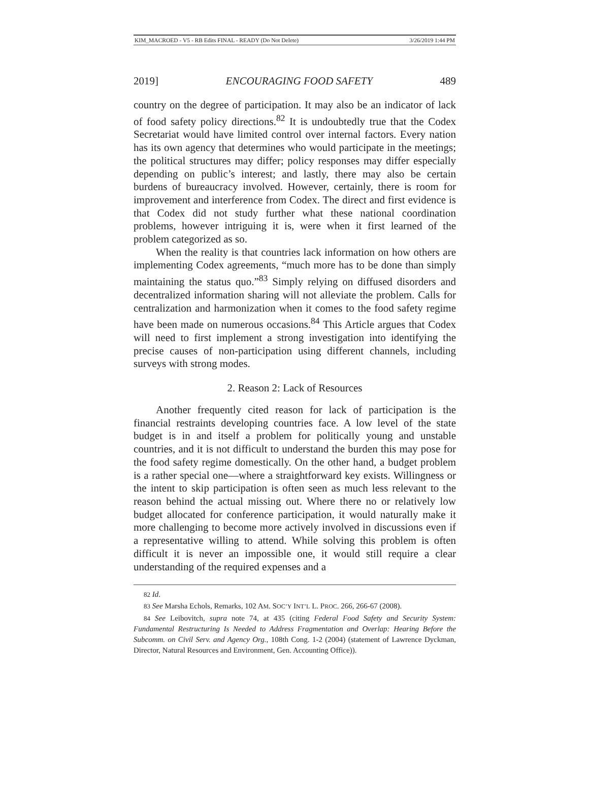KIM_MACROED - V5 - RB Edits FINAL - READY (Do Not Delete) 3/26/2019 1:44 PM
2019] ENCOURAGING FOOD SAFETY 489
country on the degree of participation. It may also be an indicator of lack of food safety policy directions.<sup>82</sup> It is undoubtedly true that the Codex Secretariat would have limited control over internal factors. Every nation has its own agency that determines who would participate in the meetings; the political structures may differ; policy responses may differ especially depending on public’s interest; and lastly, there may also be certain burdens of bureaucracy involved. However, certainly, there is room for improvement and interference from Codex. The direct and first evidence is that Codex did not study further what these national coordination problems, however intriguing it is, were when it first learned of the problem categorized as so.
When the reality is that countries lack information on how others are implementing Codex agreements, “much more has to be done than simply maintaining the status quo.”<sup>83</sup> Simply relying on diffused disorders and decentralized information sharing will not alleviate the problem. Calls for centralization and harmonization when it comes to the food safety regime have been made on numerous occasions.<sup>84</sup> This Article argues that Codex will need to first implement a strong investigation into identifying the precise causes of non-participation using different channels, including surveys with strong modes.
2. Reason 2: Lack of Resources
Another frequently cited reason for lack of participation is the financial restraints developing countries face. A low level of the state budget is in and itself a problem for politically young and unstable countries, and it is not difficult to understand the burden this may pose for the food safety regime domestically. On the other hand, a budget problem is a rather special one—where a straightforward key exists. Willingness or the intent to skip participation is often seen as much less relevant to the reason behind the actual missing out. Where there no or relatively low budget allocated for conference participation, it would naturally make it more challenging to become more actively involved in discussions even if a representative willing to attend. While solving this problem is often difficult it is never an impossible one, it would still require a clear understanding of the required expenses and a
82 Id.
83 See Marsha Echols, Remarks, 102 AM. SOC’Y INT’L L. PROC. 266, 266-67 (2008).
84 See Leibovitch, supra note 74, at 435 (citing Federal Food Safety and Security System: Fundamental Restructuring Is Needed to Address Fragmentation and Overlap: Hearing Before the Subcomm. on Civil Serv. and Agency Org., 108th Cong. 1-2 (2004) (statement of Lawrence Dyckman, Director, Natural Resources and Environment, Gen. Accounting Office)).